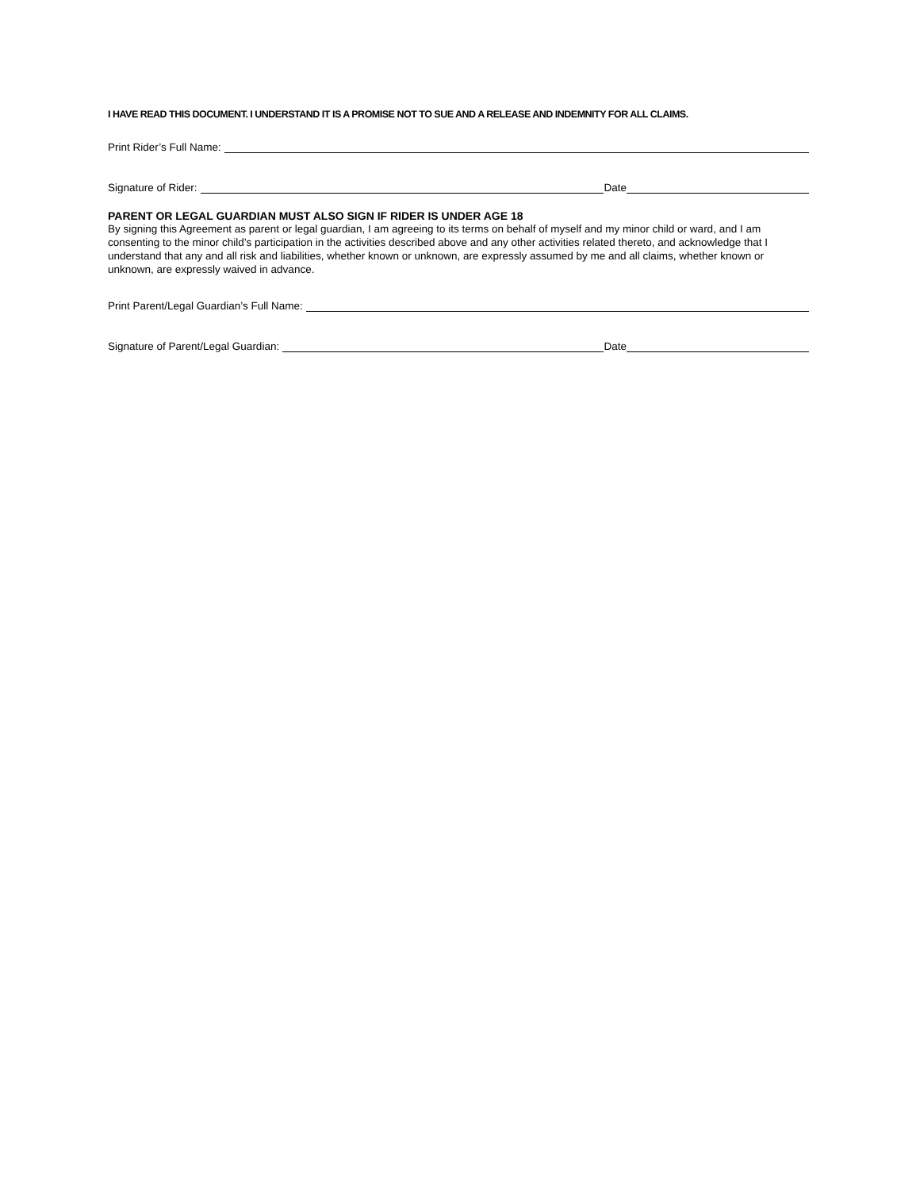I HAVE READ THIS DOCUMENT. I UNDERSTAND IT IS A PROMISE NOT TO SUE AND A RELEASE AND INDEMNITY FOR ALL CLAIMS.
Print Rider’s Full Name:
Signature of Rider: Date
PARENT OR LEGAL GUARDIAN MUST ALSO SIGN IF RIDER IS UNDER AGE 18
By signing this Agreement as parent or legal guardian, I am agreeing to its terms on behalf of myself and my minor child or ward, and I am consenting to the minor child’s participation in the activities described above and any other activities related thereto, and acknowledge that I understand that any and all risk and liabilities, whether known or unknown, are expressly assumed by me and all claims, whether known or unknown, are expressly waived in advance.
Print Parent/Legal Guardian’s Full Name:
Signature of Parent/Legal Guardian: Date